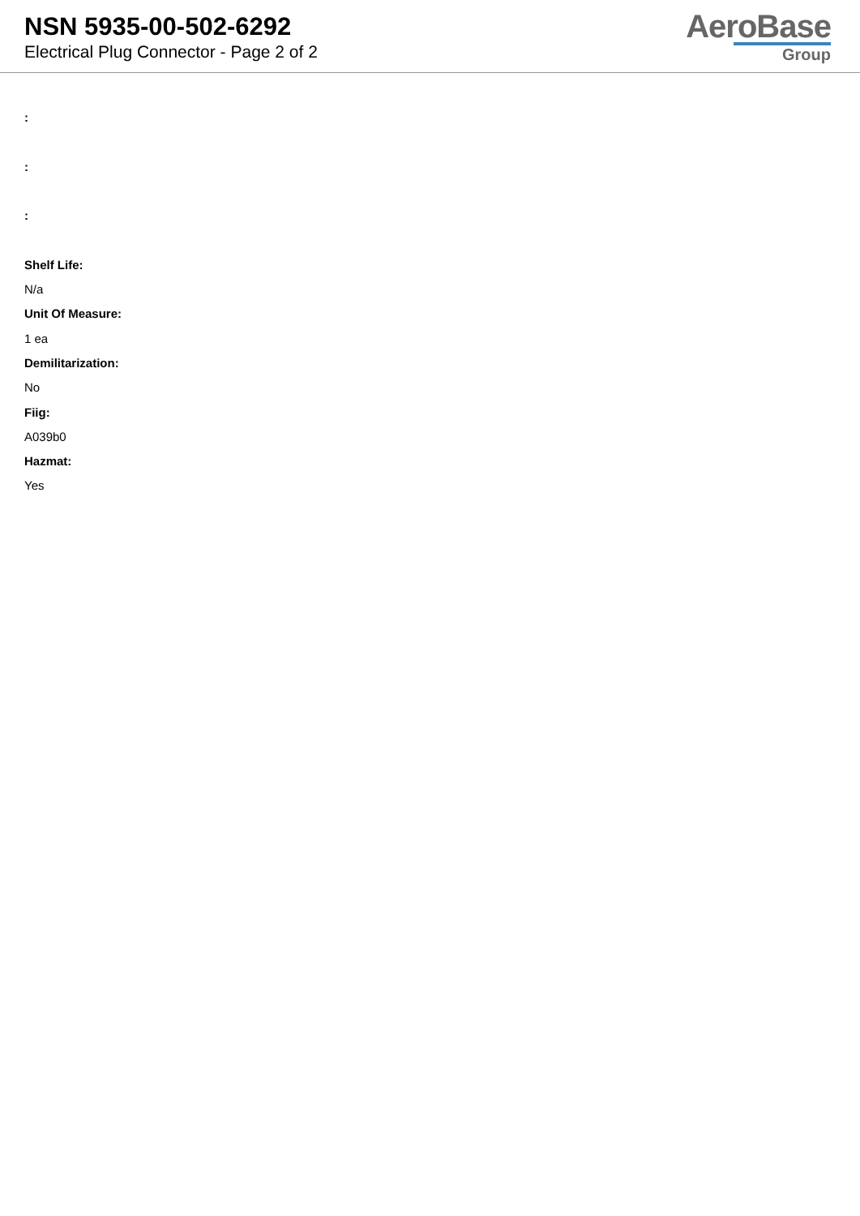NSN 5935-00-502-6292
Electrical Plug Connector - Page 2 of 2
AeroBase
Group
:
:
:
Shelf Life:
N/a
Unit Of Measure:
1 ea
Demilitarization:
No
Fiig:
A039b0
Hazmat:
Yes